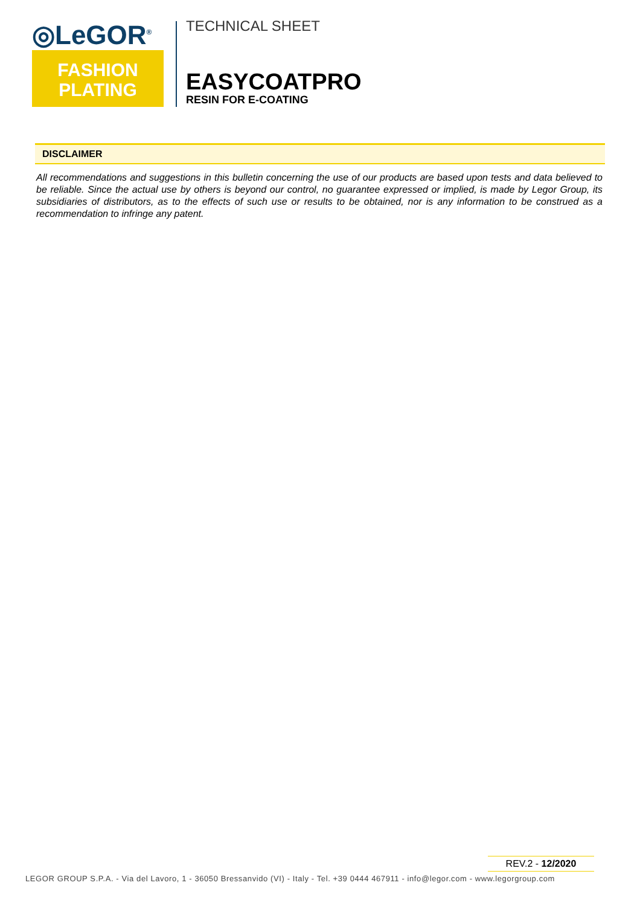◎LeGOR<sup>®</sup>
FASHION
PLATING
TECHNICAL SHEET
EASYCOATPRO
RESIN FOR E-COATING
DISCLAIMER
All recommendations and suggestions in this bulletin concerning the use of our products are based upon tests and data believed to be reliable. Since the actual use by others is beyond our control, no guarantee expressed or implied, is made by Legor Group, its subsidiaries of distributors, as to the effects of such use or results to be obtained, nor is any information to be construed as a recommendation to infringe any patent.
REV.2 - 12/2020
LEGOR GROUP S.P.A. - Via del Lavoro, 1 - 36050 Bressanvido (VI) - Italy - Tel. +39 0444 467911 - info@legor.com - www.legorgroup.com